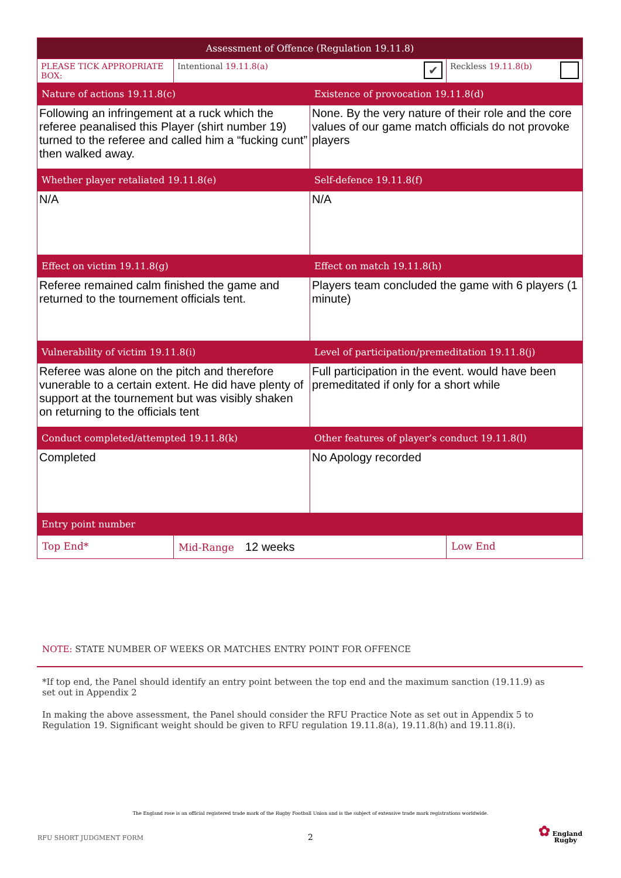| Assessment of Offence (Regulation 19.11.8) | | | |
| --- | --- | --- | --- |
| PLEASE TICK APPROPRIATE BOX: | Intentional 19.11.8(a) ✔ | | Reckless 19.11.8(b) |
| Nature of actions 19.11.8(c) | | Existence of provocation 19.11.8(d) | |
| Following an infringement at a ruck which the referee peanalised this Player (shirt number 19) turned to the referee and called him a “fucking cunt” then walked away. | | None. By the very nature of their role and the core values of our game match officials do not provoke players | |
| Whether player retaliated 19.11.8(e) | | Self-defence 19.11.8(f) | |
| N/A | | N/A | |
| Effect on victim 19.11.8(g) | | Effect on match 19.11.8(h) | |
| Referee remained calm finished the game and returned to the tournement officials tent. | | Players team concluded the game with 6 players (1 minute) | |
| Vulnerability of victim 19.11.8(i) | | Level of participation/premeditation 19.11.8(j) | |
| Referee was alone on the pitch and therefore vunerable to a certain extent. He did have plenty of support at the tournement but was visibly shaken on returning to the officials tent | | Full participation in the event. would have been premeditated if only for a short while | |
| Conduct completed/attempted 19.11.8(k) | | Other features of player’s conduct 19.11.8(l) | |
| Completed | | No Apology recorded | |
| Entry point number | | | |
| Top End* | Mid-Range 12 weeks | | Low End |
NOTE: STATE NUMBER OF WEEKS OR MATCHES ENTRY POINT FOR OFFENCE
*If top end, the Panel should identify an entry point between the top end and the maximum sanction (19.11.9) as
set out in Appendix 2
In making the above assessment, the Panel should consider the RFU Practice Note as set out in Appendix 5 to
Regulation 19. Significant weight should be given to RFU regulation 19.11.8(a), 19.11.8(h) and 19.11.8(i).
The England rose is an official registered trade mark of the Rugby Football Union and is the subject of extensive trade mark registrations worldwide.
RFU SHORT JUDGMENT FORM 2
✿ England
Rugby